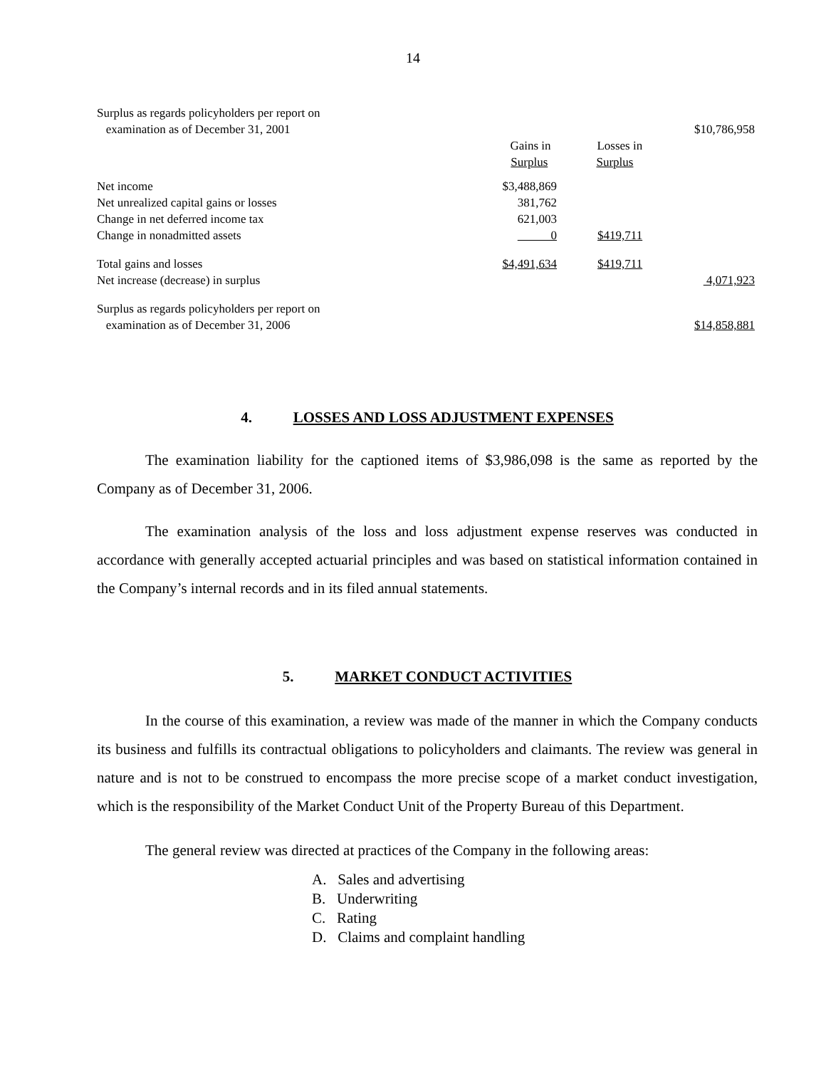14
| Surplus as regards policyholders per report on | | | |
| examination as of December 31, 2001 | | | $10,786,958 |
| | Gains in | Losses in | |
| | Surplus | Surplus | |
| Net income | $3,488,869 | | |
| Net unrealized capital gains or losses | 381,762 | | |
| Change in net deferred income tax | 621,003 | | |
| Change in nonadmitted assets | 0 | $419,711 | |
| Total gains and losses | $4,491,634 | $419,711 | |
| Net increase (decrease) in surplus | | | 4,071,923 |
| Surplus as regards policyholders per report on | | | |
| examination as of December 31, 2006 | | | $14,858,881 |
4. LOSSES AND LOSS ADJUSTMENT EXPENSES
The examination liability for the captioned items of $3,986,098 is the same as reported by the Company as of December 31, 2006.
The examination analysis of the loss and loss adjustment expense reserves was conducted in accordance with generally accepted actuarial principles and was based on statistical information contained in the Company’s internal records and in its filed annual statements.
5. MARKET CONDUCT ACTIVITIES
In the course of this examination, a review was made of the manner in which the Company conducts its business and fulfills its contractual obligations to policyholders and claimants. The review was general in nature and is not to be construed to encompass the more precise scope of a market conduct investigation, which is the responsibility of the Market Conduct Unit of the Property Bureau of this Department.
The general review was directed at practices of the Company in the following areas:
A. Sales and advertising
B. Underwriting
C. Rating
D. Claims and complaint handling